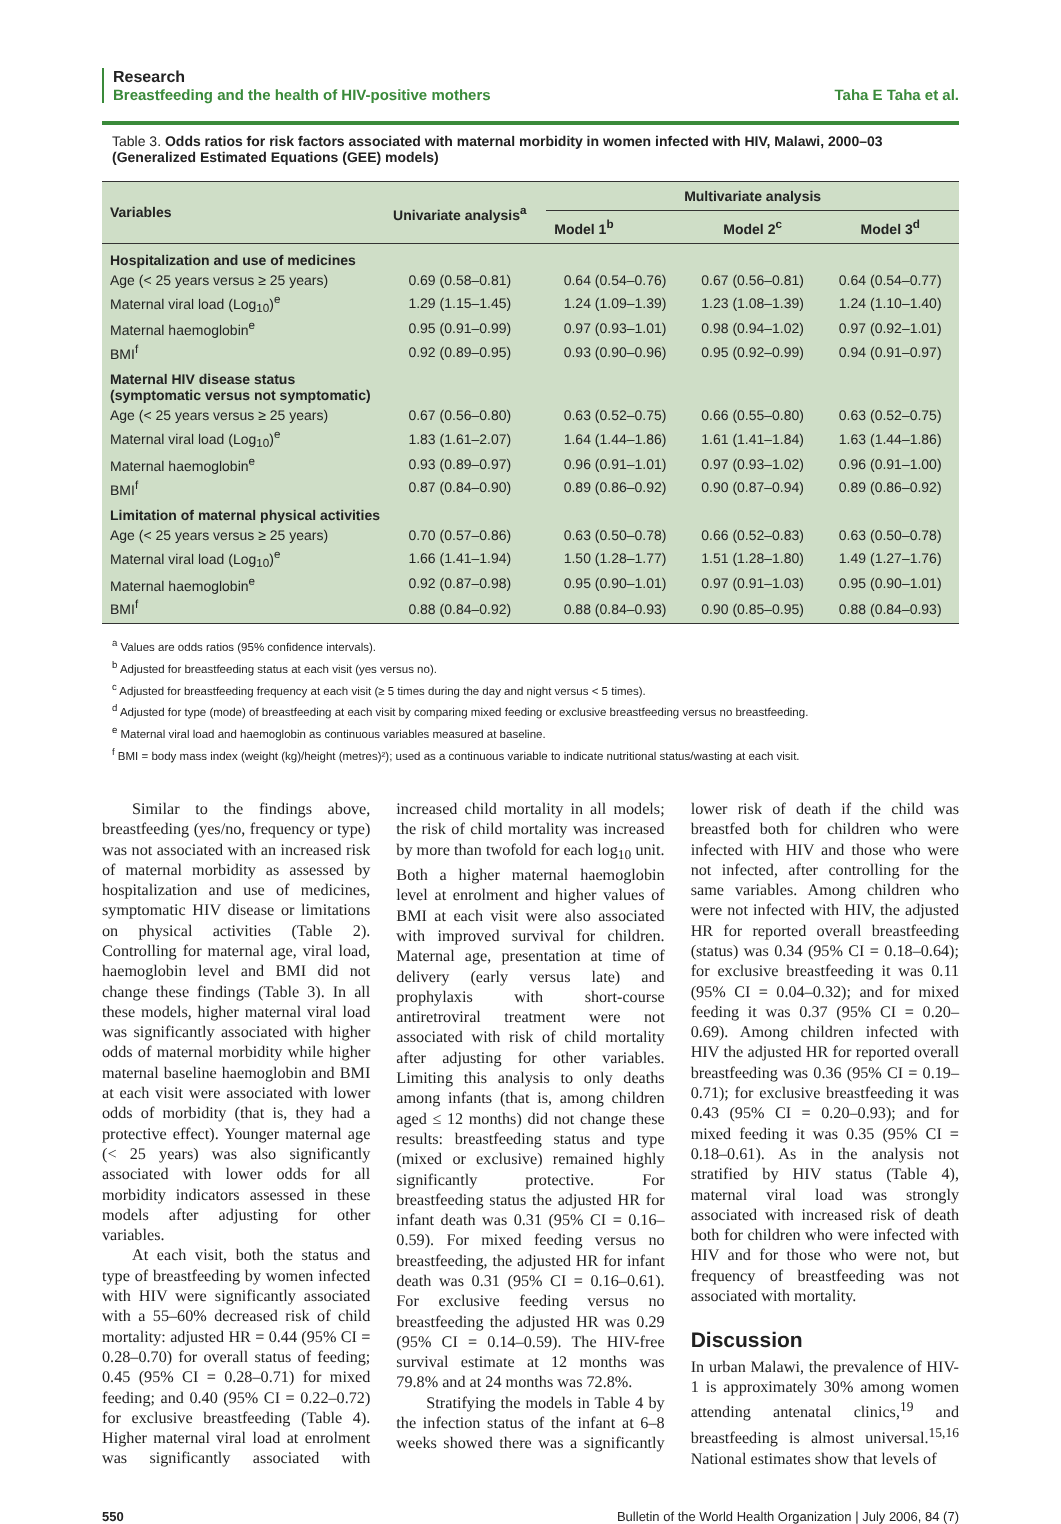Research
Breastfeeding and the health of HIV-positive mothers Taha E Taha et al.
Table 3. Odds ratios for risk factors associated with maternal morbidity in women infected with HIV, Malawi, 2000–03 (Generalized Estimated Equations (GEE) models)
| Variables | Univariate analysis<sup>a</sup> | Multivariate analysis | | |
| --- | --- | --- | --- | --- |
| | | Model 1<sup>b</sup> | Model 2<sup>c</sup> | Model 3<sup>d</sup> |
| Hospitalization and use of medicines | | | | |
| Age (< 25 years versus ≥ 25 years) | 0.69 (0.58–0.81) | 0.64 (0.54–0.76) | 0.67 (0.56–0.81) | 0.64 (0.54–0.77) |
| Maternal viral load (Log<sub>10</sub>)<sup>e</sup> | 1.29 (1.15–1.45) | 1.24 (1.09–1.39) | 1.23 (1.08–1.39) | 1.24 (1.10–1.40) |
| Maternal haemoglobin<sup>e</sup> | 0.95 (0.91–0.99) | 0.97 (0.93–1.01) | 0.98 (0.94–1.02) | 0.97 (0.92–1.01) |
| BMI<sup>f</sup> | 0.92 (0.89–0.95) | 0.93 (0.90–0.96) | 0.95 (0.92–0.99) | 0.94 (0.91–0.97) |
| Maternal HIV disease status (symptomatic versus not symptomatic) | | | | |
| Age (< 25 years versus ≥ 25 years) | 0.67 (0.56–0.80) | 0.63 (0.52–0.75) | 0.66 (0.55–0.80) | 0.63 (0.52–0.75) |
| Maternal viral load (Log<sub>10</sub>)<sup>e</sup> | 1.83 (1.61–2.07) | 1.64 (1.44–1.86) | 1.61 (1.41–1.84) | 1.63 (1.44–1.86) |
| Maternal haemoglobin<sup>e</sup> | 0.93 (0.89–0.97) | 0.96 (0.91–1.01) | 0.97 (0.93–1.02) | 0.96 (0.91–1.00) |
| BMI<sup>f</sup> | 0.87 (0.84–0.90) | 0.89 (0.86–0.92) | 0.90 (0.87–0.94) | 0.89 (0.86–0.92) |
| Limitation of maternal physical activities | | | | |
| Age (< 25 years versus ≥ 25 years) | 0.70 (0.57–0.86) | 0.63 (0.50–0.78) | 0.66 (0.52–0.83) | 0.63 (0.50–0.78) |
| Maternal viral load (Log<sub>10</sub>)<sup>e</sup> | 1.66 (1.41–1.94) | 1.50 (1.28–1.77) | 1.51 (1.28–1.80) | 1.49 (1.27–1.76) |
| Maternal haemoglobin<sup>e</sup> | 0.92 (0.87–0.98) | 0.95 (0.90–1.01) | 0.97 (0.91–1.03) | 0.95 (0.90–1.01) |
| BMI<sup>f</sup> | 0.88 (0.84–0.92) | 0.88 (0.84–0.93) | 0.90 (0.85–0.95) | 0.88 (0.84–0.93) |
<sup>a</sup> Values are odds ratios (95% confidence intervals).
<sup>b</sup> Adjusted for breastfeeding status at each visit (yes versus no).
<sup>c</sup> Adjusted for breastfeeding frequency at each visit (≥ 5 times during the day and night versus < 5 times).
<sup>d</sup> Adjusted for type (mode) of breastfeeding at each visit by comparing mixed feeding or exclusive breastfeeding versus no breastfeeding.
<sup>e</sup> Maternal viral load and haemoglobin as continuous variables measured at baseline.
<sup>f</sup> BMI = body mass index (weight (kg)/height (metres)²); used as a continuous variable to indicate nutritional status/wasting at each visit.
Similar to the findings above, breastfeeding (yes/no, frequency or type) was not associated with an increased risk of maternal morbidity as assessed by hospitalization and use of medicines, symptomatic HIV disease or limitations on physical activities (Table 2). Controlling for maternal age, viral load, haemoglobin level and BMI did not change these findings (Table 3). In all these models, higher maternal viral load was significantly associated with higher odds of maternal morbidity while higher maternal baseline haemoglobin and BMI at each visit were associated with lower odds of morbidity (that is, they had a protective effect). Younger maternal age (< 25 years) was also significantly associated with lower odds for all morbidity indicators assessed in these models after adjusting for other variables.
At each visit, both the status and type of breastfeeding by women infected with HIV were significantly associated with a 55–60% decreased risk of child mortality: adjusted HR = 0.44 (95% CI = 0.28–0.70) for overall status of feeding; 0.45 (95% CI = 0.28–0.71) for mixed feeding; and 0.40 (95% CI = 0.22–0.72) for exclusive breastfeeding (Table 4). Higher maternal viral load at enrolment was significantly associated with increased child mortality in all models; the risk of child mortality was increased by more than twofold for each log<sub>10</sub> unit. Both a higher maternal haemoglobin level at enrolment and higher values of BMI at each visit were also associated with improved survival for children. Maternal age, presentation at time of delivery (early versus late) and prophylaxis with short-course antiretroviral treatment were not associated with risk of child mortality after adjusting for other variables. Limiting this analysis to only deaths among infants (that is, among children aged ≤ 12 months) did not change these results: breastfeeding status and type (mixed or exclusive) remained highly significantly protective. For breastfeeding status the adjusted HR for infant death was 0.31 (95% CI = 0.16–0.59). For mixed feeding versus no breastfeeding, the adjusted HR for infant death was 0.31 (95% CI = 0.16–0.61). For exclusive feeding versus no breastfeeding the adjusted HR was 0.29 (95% CI = 0.14–0.59). The HIV-free survival estimate at 12 months was 79.8% and at 24 months was 72.8%.
Stratifying the models in Table 4 by the infection status of the infant at 6–8 weeks showed there was a significantly lower risk of death if the child was breastfed both for children who were infected with HIV and those who were not infected, after controlling for the same variables. Among children who were not infected with HIV, the adjusted HR for reported overall breastfeeding (status) was 0.34 (95% CI = 0.18–0.64); for exclusive breastfeeding it was 0.11 (95% CI = 0.04–0.32); and for mixed feeding it was 0.37 (95% CI = 0.20–0.69). Among children infected with HIV the adjusted HR for reported overall breastfeeding was 0.36 (95% CI = 0.19–0.71); for exclusive breastfeeding it was 0.43 (95% CI = 0.20–0.93); and for mixed feeding it was 0.35 (95% CI = 0.18–0.61). As in the analysis not stratified by HIV status (Table 4), maternal viral load was strongly associated with increased risk of death both for children who were infected with HIV and for those who were not, but frequency of breastfeeding was not associated with mortality.
Discussion
In urban Malawi, the prevalence of HIV-1 is approximately 30% among women attending antenatal clinics,<sup>19</sup> and breastfeeding is almost universal.<sup>15,16</sup> National estimates show that levels of
550 Bulletin of the World Health Organization | July 2006, 84 (7)